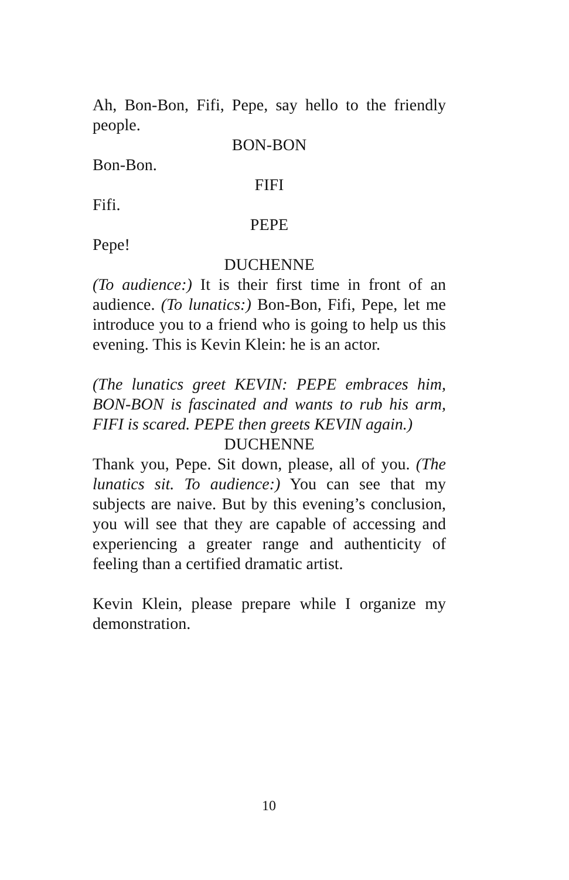Ah, Bon-Bon, Fifi, Pepe, say hello to the friendly people.
BON-BON
Bon-Bon.
FIFI
Fifi.
PEPE
Pepe!
DUCHENNE
(To audience:) It is their first time in front of an audience. (To lunatics:) Bon-Bon, Fifi, Pepe, let me introduce you to a friend who is going to help us this evening. This is Kevin Klein: he is an actor.
(The lunatics greet KEVIN: PEPE embraces him, BON-BON is fascinated and wants to rub his arm, FIFI is scared. PEPE then greets KEVIN again.)
DUCHENNE
Thank you, Pepe. Sit down, please, all of you. (The lunatics sit. To audience:) You can see that my subjects are naive. But by this evening’s conclusion, you will see that they are capable of accessing and experiencing a greater range and authenticity of feeling than a certified dramatic artist.
Kevin Klein, please prepare while I organize my demonstration.
10